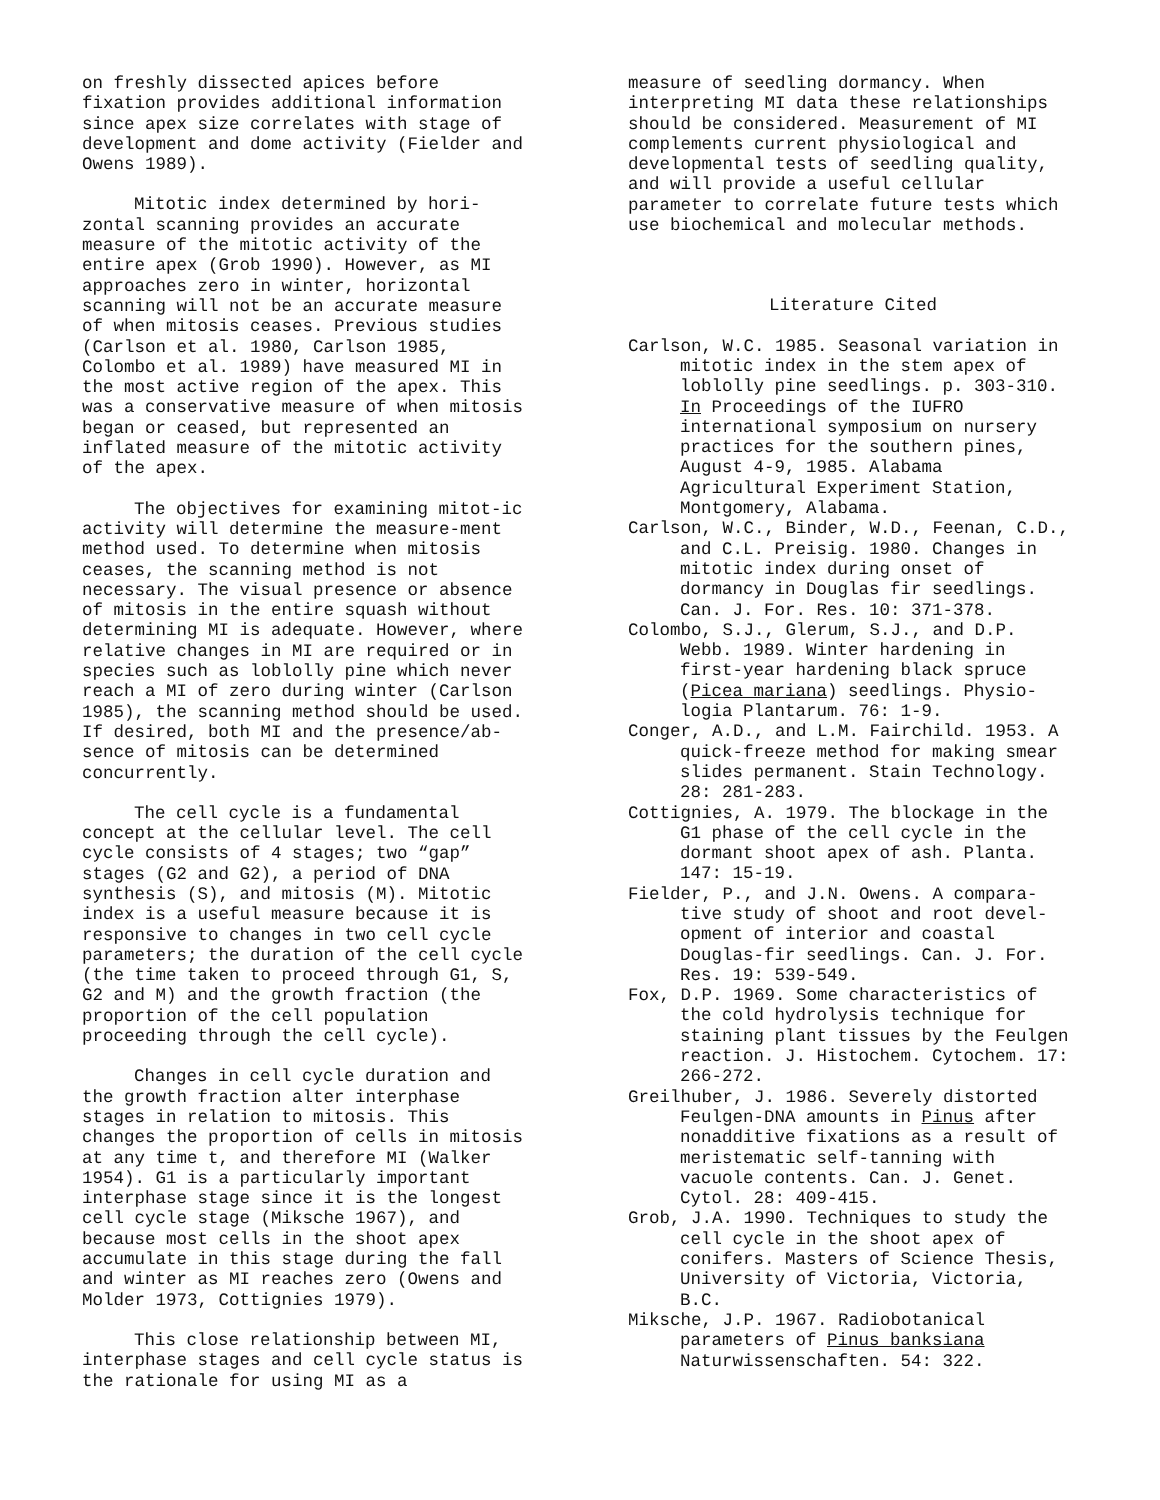on freshly dissected apices before fixation provides additional information since apex size correlates with stage of development and dome activity (Fielder and Owens 1989).
Mitotic index determined by hori-zontal scanning provides an accurate measure of the mitotic activity of the entire apex (Grob 1990). However, as MI approaches zero in winter, horizontal scanning will not be an accurate measure of when mitosis ceases. Previous studies (Carlson et al. 1980, Carlson 1985, Colombo et al. 1989) have measured MI in the most active region of the apex. This was a conservative measure of when mitosis began or ceased, but represented an inflated measure of the mitotic activity of the apex.
The objectives for examining mitot-ic activity will determine the measure-ment method used. To determine when mitosis ceases, the scanning method is not necessary. The visual presence or absence of mitosis in the entire squash without determining MI is adequate. However, where relative changes in MI are required or in species such as loblolly pine which never reach a MI of zero during winter (Carlson 1985), the scanning method should be used. If desired, both MI and the presence/ab-sence of mitosis can be determined concurrently.
The cell cycle is a fundamental concept at the cellular level. The cell cycle consists of 4 stages; two “gap” stages (G2 and G2), a period of DNA synthesis (S), and mitosis (M). Mitotic index is a useful measure because it is responsive to changes in two cell cycle parameters; the duration of the cell cycle (the time taken to proceed through G1, S, G2 and M) and the growth fraction (the proportion of the cell population proceeding through the cell cycle).
Changes in cell cycle duration and the growth fraction alter interphase stages in relation to mitosis. This changes the proportion of cells in mitosis at any time t, and therefore MI (Walker 1954). G1 is a particularly important interphase stage since it is the longest cell cycle stage (Miksche 1967), and because most cells in the shoot apex accumulate in this stage during the fall and winter as MI reaches zero (Owens and Molder 1973, Cottignies 1979).
This close relationship between MI, interphase stages and cell cycle status is the rationale for using MI as a
measure of seedling dormancy. When interpreting MI data these relationships should be considered. Measurement of MI complements current physiological and developmental tests of seedling quality, and will provide a useful cellular parameter to correlate future tests which use biochemical and molecular methods.
Literature Cited
Carlson, W.C. 1985. Seasonal variation in mitotic index in the stem apex of loblolly pine seedlings. p. 303-310. In Proceedings of the IUFRO international symposium on nursery practices for the southern pines, August 4-9, 1985. Alabama Agricultural Experiment Station, Montgomery, Alabama.
Carlson, W.C., Binder, W.D., Feenan, C.D., and C.L. Preisig. 1980. Changes in mitotic index during onset of dormancy in Douglas fir seedlings. Can. J. For. Res. 10: 371-378.
Colombo, S.J., Glerum, S.J., and D.P. Webb. 1989. Winter hardening in first-year hardening black spruce (Picea mariana) seedlings. Physio-logia Plantarum. 76: 1-9.
Conger, A.D., and L.M. Fairchild. 1953. A quick-freeze method for making smear slides permanent. Stain Technology. 28: 281-283.
Cottignies, A. 1979. The blockage in the G1 phase of the cell cycle in the dormant shoot apex of ash. Planta. 147: 15-19.
Fielder, P., and J.N. Owens. A compara-tive study of shoot and root devel-opment of interior and coastal Douglas-fir seedlings. Can. J. For. Res. 19: 539-549.
Fox, D.P. 1969. Some characteristics of the cold hydrolysis technique for staining plant tissues by the Feulgen reaction. J. Histochem. Cytochem. 17: 266-272.
Greilhuber, J. 1986. Severely distorted Feulgen-DNA amounts in Pinus after nonadditive fixations as a result of meristematic self-tanning with vacuole contents. Can. J. Genet. Cytol. 28: 409-415.
Grob, J.A. 1990. Techniques to study the cell cycle in the shoot apex of conifers. Masters of Science Thesis, University of Victoria, Victoria, B.C.
Miksche, J.P. 1967. Radiobotanical parameters of Pinus banksiana Naturwissenschaften. 54: 322.